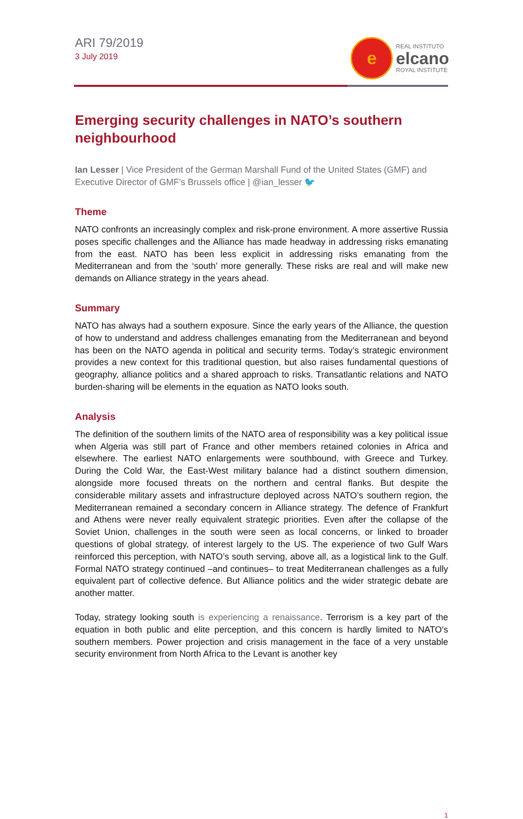ARI 79/2019
3 July 2019
e
REAL INSTITUTO
elcano
ROYAL INSTITUTE
Emerging security challenges in NATO’s southern neighbourhood
Ian Lesser | Vice President of the German Marshall Fund of the United States (GMF) and Executive Director of GMF’s Brussels office | @ian_lesser 🐦
Theme
NATO confronts an increasingly complex and risk-prone environment. A more assertive Russia poses specific challenges and the Alliance has made headway in addressing risks emanating from the east. NATO has been less explicit in addressing risks emanating from the Mediterranean and from the ‘south’ more generally. These risks are real and will make new demands on Alliance strategy in the years ahead.
Summary
NATO has always had a southern exposure. Since the early years of the Alliance, the question of how to understand and address challenges emanating from the Mediterranean and beyond has been on the NATO agenda in political and security terms. Today’s strategic environment provides a new context for this traditional question, but also raises fundamental questions of geography, alliance politics and a shared approach to risks. Transatlantic relations and NATO burden-sharing will be elements in the equation as NATO looks south.
Analysis
The definition of the southern limits of the NATO area of responsibility was a key political issue when Algeria was still part of France and other members retained colonies in Africa and elsewhere. The earliest NATO enlargements were southbound, with Greece and Turkey. During the Cold War, the East-West military balance had a distinct southern dimension, alongside more focused threats on the northern and central flanks. But despite the considerable military assets and infrastructure deployed across NATO’s southern region, the Mediterranean remained a secondary concern in Alliance strategy. The defence of Frankfurt and Athens were never really equivalent strategic priorities. Even after the collapse of the Soviet Union, challenges in the south were seen as local concerns, or linked to broader questions of global strategy, of interest largely to the US. The experience of two Gulf Wars reinforced this perception, with NATO’s south serving, above all, as a logistical link to the Gulf. Formal NATO strategy continued –and continues– to treat Mediterranean challenges as a fully equivalent part of collective defence. But Alliance politics and the wider strategic debate are another matter.
Today, strategy looking south is experiencing a renaissance. Terrorism is a key part of the equation in both public and elite perception, and this concern is hardly limited to NATO’s southern members. Power projection and crisis management in the face of a very unstable security environment from North Africa to the Levant is another key
1